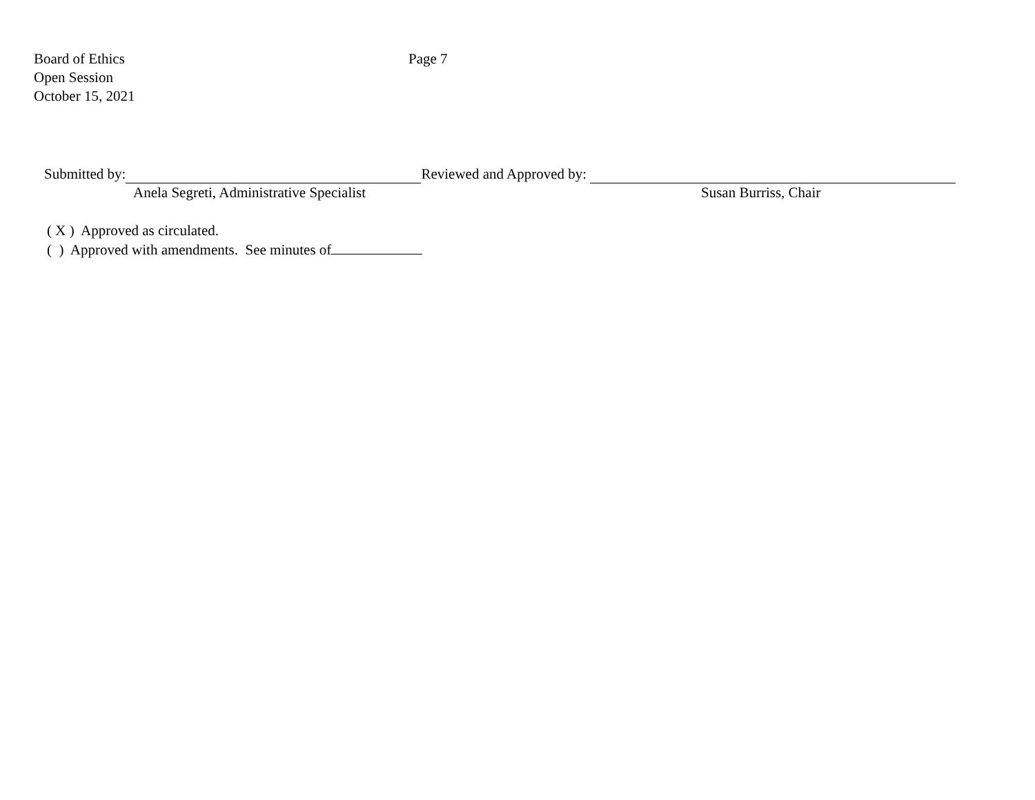Board of Ethics
Open Session
October 15, 2021
Page 7
Submitted by: Reviewed and Approved by:
Anela Segreti, Administrative Specialist Susan Burriss, Chair
( X ) Approved as circulated.
( ) Approved with amendments. See minutes of